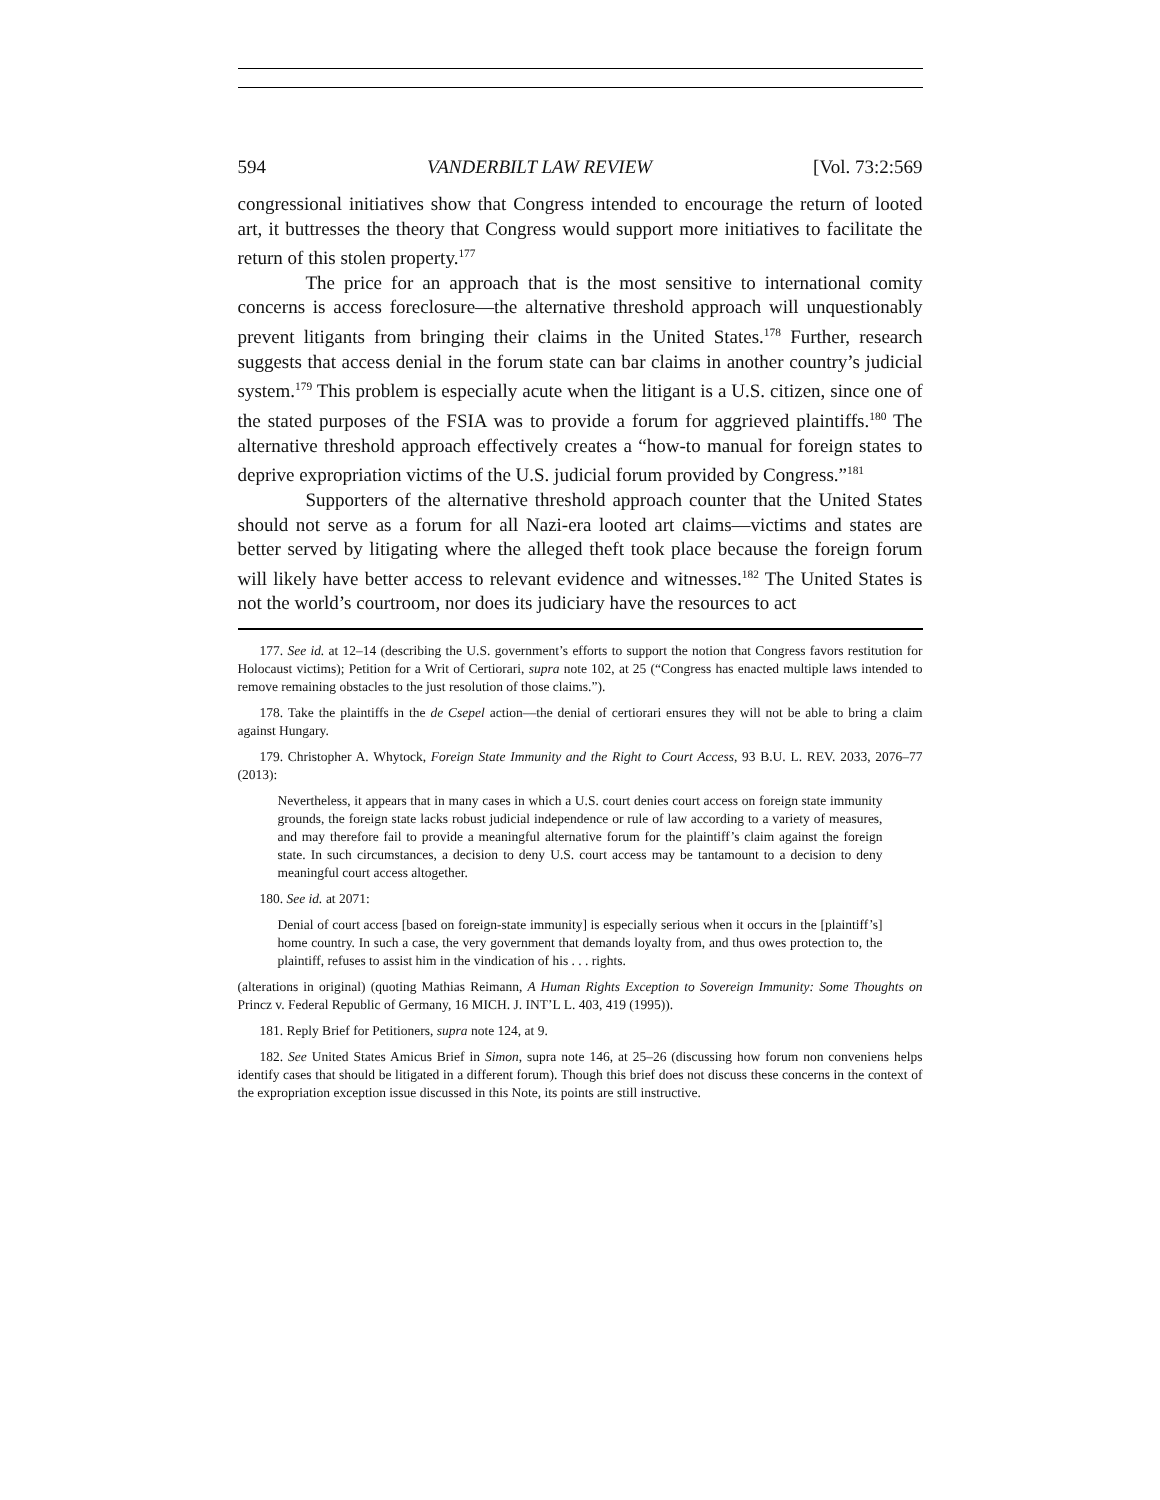594 VANDERBILT LAW REVIEW [Vol. 73:2:569
congressional initiatives show that Congress intended to encourage the return of looted art, it buttresses the theory that Congress would support more initiatives to facilitate the return of this stolen property.<sup>177</sup>
The price for an approach that is the most sensitive to international comity concerns is access foreclosure—the alternative threshold approach will unquestionably prevent litigants from bringing their claims in the United States.<sup>178</sup> Further, research suggests that access denial in the forum state can bar claims in another country’s judicial system.<sup>179</sup> This problem is especially acute when the litigant is a U.S. citizen, since one of the stated purposes of the FSIA was to provide a forum for aggrieved plaintiffs.<sup>180</sup> The alternative threshold approach effectively creates a “how-to manual for foreign states to deprive expropriation victims of the U.S. judicial forum provided by Congress.”<sup>181</sup>
Supporters of the alternative threshold approach counter that the United States should not serve as a forum for all Nazi-era looted art claims—victims and states are better served by litigating where the alleged theft took place because the foreign forum will likely have better access to relevant evidence and witnesses.<sup>182</sup> The United States is not the world’s courtroom, nor does its judiciary have the resources to act
177. See id. at 12–14 (describing the U.S. government’s efforts to support the notion that Congress favors restitution for Holocaust victims); Petition for a Writ of Certiorari, supra note 102, at 25 (“Congress has enacted multiple laws intended to remove remaining obstacles to the just resolution of those claims.”).
178. Take the plaintiffs in the de Csepel action—the denial of certiorari ensures they will not be able to bring a claim against Hungary.
179. Christopher A. Whytock, Foreign State Immunity and the Right to Court Access, 93 B.U. L. REV. 2033, 2076–77 (2013):
Nevertheless, it appears that in many cases in which a U.S. court denies court access on foreign state immunity grounds, the foreign state lacks robust judicial independence or rule of law according to a variety of measures, and may therefore fail to provide a meaningful alternative forum for the plaintiff’s claim against the foreign state. In such circumstances, a decision to deny U.S. court access may be tantamount to a decision to deny meaningful court access altogether.
180. See id. at 2071:
Denial of court access [based on foreign-state immunity] is especially serious when it occurs in the [plaintiff’s] home country. In such a case, the very government that demands loyalty from, and thus owes protection to, the plaintiff, refuses to assist him in the vindication of his . . . rights.
(alterations in original) (quoting Mathias Reimann, A Human Rights Exception to Sovereign Immunity: Some Thoughts on Princz v. Federal Republic of Germany, 16 MICH. J. INT’L L. 403, 419 (1995)).
181. Reply Brief for Petitioners, supra note 124, at 9.
182. See United States Amicus Brief in Simon, supra note 146, at 25–26 (discussing how forum non conveniens helps identify cases that should be litigated in a different forum). Though this brief does not discuss these concerns in the context of the expropriation exception issue discussed in this Note, its points are still instructive.